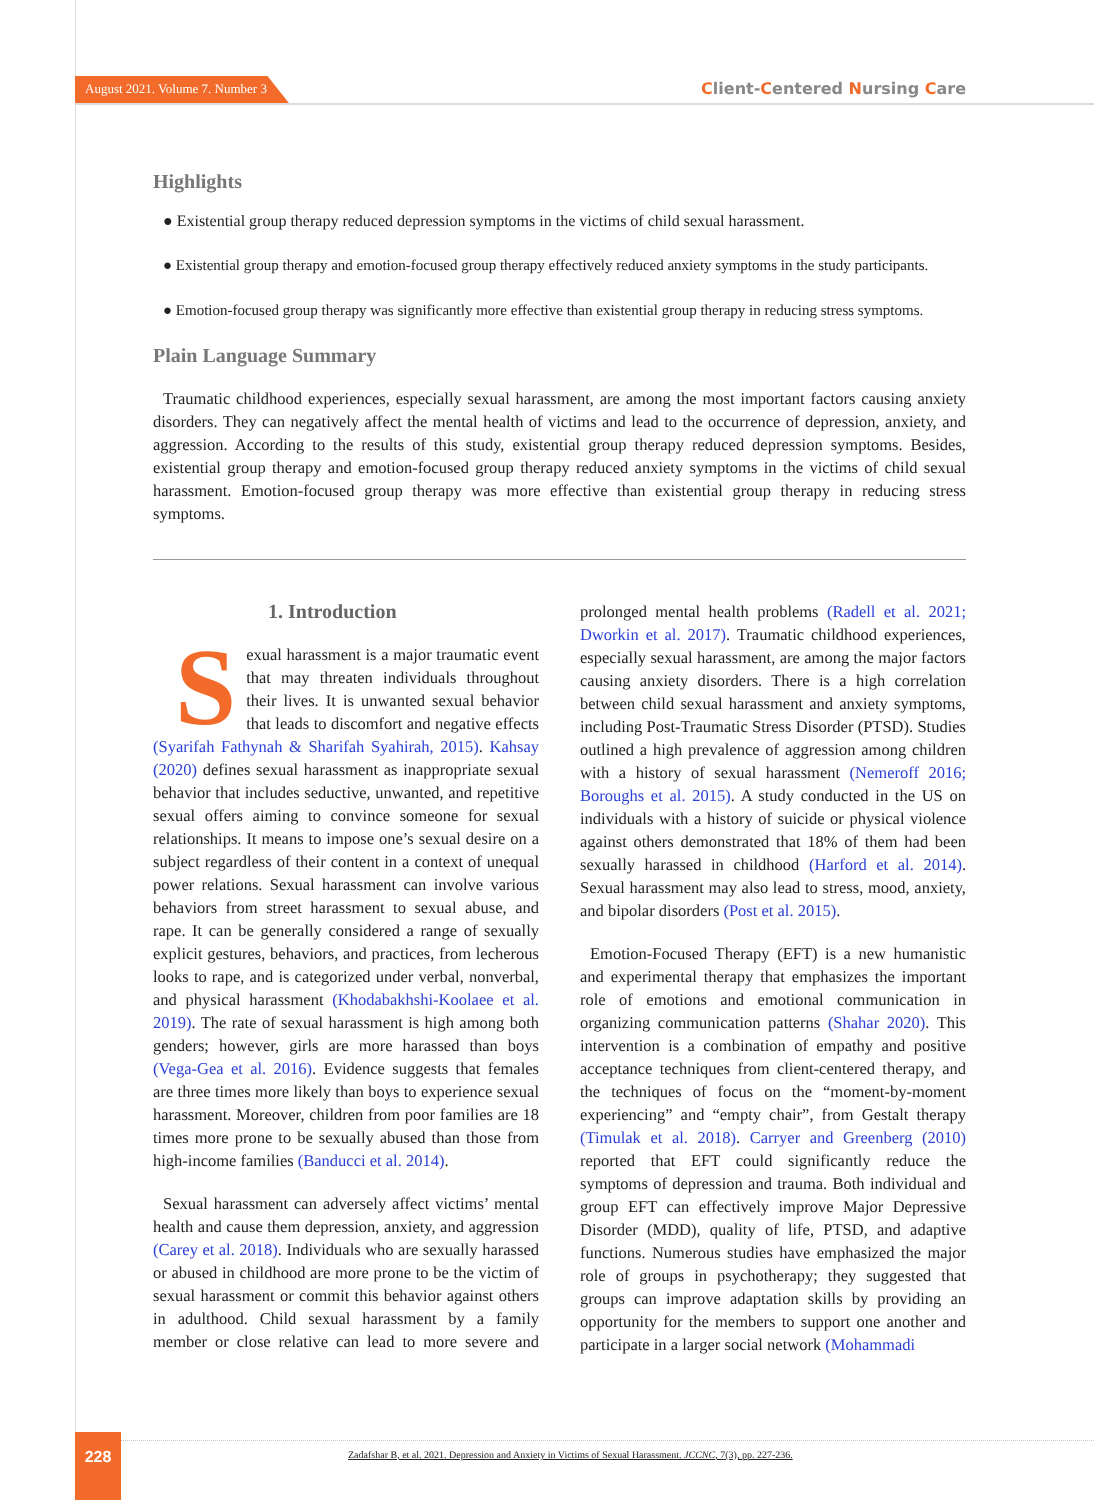August 2021. Volume 7. Number 3
Client-Centered Nursing Care
Highlights
● Existential group therapy reduced depression symptoms in the victims of child sexual harassment.
● Existential group therapy and emotion-focused group therapy effectively reduced anxiety symptoms in the study participants.
● Emotion-focused group therapy was significantly more effective than existential group therapy in reducing stress symptoms.
Plain Language Summary
Traumatic childhood experiences, especially sexual harassment, are among the most important factors causing anxiety disorders. They can negatively affect the mental health of victims and lead to the occurrence of depression, anxiety, and aggression. According to the results of this study, existential group therapy reduced depression symptoms. Besides, existential group therapy and emotion-focused group therapy reduced anxiety symptoms in the victims of child sexual harassment. Emotion-focused group therapy was more effective than existential group therapy in reducing stress symptoms.
1. Introduction
Sexual harassment is a major traumatic event that may threaten individuals throughout their lives. It is unwanted sexual behavior that leads to discomfort and negative effects (Syarifah Fathynah & Sharifah Syahirah, 2015). Kahsay (2020) defines sexual harassment as inappropriate sexual behavior that includes seductive, unwanted, and repetitive sexual offers aiming to convince someone for sexual relationships. It means to impose one’s sexual desire on a subject regardless of their content in a context of unequal power relations. Sexual harassment can involve various behaviors from street harassment to sexual abuse, and rape. It can be generally considered a range of sexually explicit gestures, behaviors, and practices, from lecherous looks to rape, and is categorized under verbal, nonverbal, and physical harassment (Khodabakhshi-Koolaee et al. 2019). The rate of sexual harassment is high among both genders; however, girls are more harassed than boys (Vega-Gea et al. 2016). Evidence suggests that females are three times more likely than boys to experience sexual harassment. Moreover, children from poor families are 18 times more prone to be sexually abused than those from high-income families (Banducci et al. 2014).
Sexual harassment can adversely affect victims’ mental health and cause them depression, anxiety, and aggression (Carey et al. 2018). Individuals who are sexually harassed or abused in childhood are more prone to be the victim of sexual harassment or commit this behavior against others in adulthood. Child sexual harassment by a family member or close relative can lead to more severe and prolonged mental health problems (Radell et al. 2021; Dworkin et al. 2017). Traumatic childhood experiences, especially sexual harassment, are among the major factors causing anxiety disorders. There is a high correlation between child sexual harassment and anxiety symptoms, including Post-Traumatic Stress Disorder (PTSD). Studies outlined a high prevalence of aggression among children with a history of sexual harassment (Nemeroff 2016; Boroughs et al. 2015). A study conducted in the US on individuals with a history of suicide or physical violence against others demonstrated that 18% of them had been sexually harassed in childhood (Harford et al. 2014). Sexual harassment may also lead to stress, mood, anxiety, and bipolar disorders (Post et al. 2015).
Emotion-Focused Therapy (EFT) is a new humanistic and experimental therapy that emphasizes the important role of emotions and emotional communication in organizing communication patterns (Shahar 2020). This intervention is a combination of empathy and positive acceptance techniques from client-centered therapy, and the techniques of focus on the “moment-by-moment experiencing” and “empty chair”, from Gestalt therapy (Timulak et al. 2018). Carryer and Greenberg (2010) reported that EFT could significantly reduce the symptoms of depression and trauma. Both individual and group EFT can effectively improve Major Depressive Disorder (MDD), quality of life, PTSD, and adaptive functions. Numerous studies have emphasized the major role of groups in psychotherapy; they suggested that groups can improve adaptation skills by providing an opportunity for the members to support one another and participate in a larger social network (Mohammadi
228
Zadafshar B, et al. 2021. Depression and Anxiety in Victims of Sexual Harassment. JCCNC, 7(3), pp. 227-236.